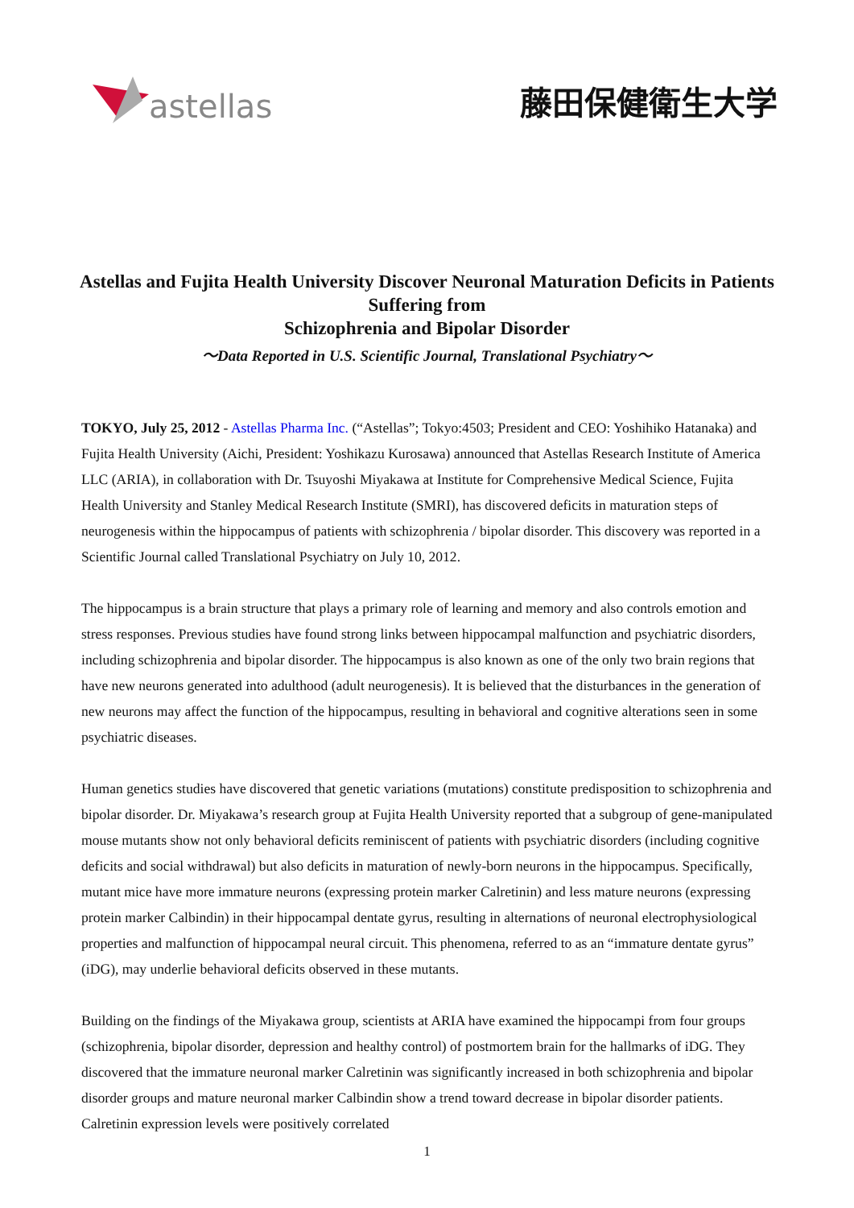astellas 藤田保健衛生大学
Astellas and Fujita Health University Discover Neuronal Maturation Deficits in Patients Suffering from
Schizophrenia and Bipolar Disorder
～Data Reported in U.S. Scientific Journal, Translational Psychiatry～
TOKYO, July 25, 2012 - Astellas Pharma Inc. (“Astellas”; Tokyo:4503; President and CEO: Yoshihiko Hatanaka) and Fujita Health University (Aichi, President: Yoshikazu Kurosawa) announced that Astellas Research Institute of America LLC (ARIA), in collaboration with Dr. Tsuyoshi Miyakawa at Institute for Comprehensive Medical Science, Fujita Health University and Stanley Medical Research Institute (SMRI), has discovered deficits in maturation steps of neurogenesis within the hippocampus of patients with schizophrenia / bipolar disorder. This discovery was reported in a Scientific Journal called Translational Psychiatry on July 10, 2012.
The hippocampus is a brain structure that plays a primary role of learning and memory and also controls emotion and stress responses. Previous studies have found strong links between hippocampal malfunction and psychiatric disorders, including schizophrenia and bipolar disorder. The hippocampus is also known as one of the only two brain regions that have new neurons generated into adulthood (adult neurogenesis). It is believed that the disturbances in the generation of new neurons may affect the function of the hippocampus, resulting in behavioral and cognitive alterations seen in some psychiatric diseases.
Human genetics studies have discovered that genetic variations (mutations) constitute predisposition to schizophrenia and bipolar disorder. Dr. Miyakawa’s research group at Fujita Health University reported that a subgroup of gene-manipulated mouse mutants show not only behavioral deficits reminiscent of patients with psychiatric disorders (including cognitive deficits and social withdrawal) but also deficits in maturation of newly-born neurons in the hippocampus. Specifically, mutant mice have more immature neurons (expressing protein marker Calretinin) and less mature neurons (expressing protein marker Calbindin) in their hippocampal dentate gyrus, resulting in alternations of neuronal electrophysiological properties and malfunction of hippocampal neural circuit. This phenomena, referred to as an “immature dentate gyrus” (iDG), may underlie behavioral deficits observed in these mutants.
Building on the findings of the Miyakawa group, scientists at ARIA have examined the hippocampi from four groups (schizophrenia, bipolar disorder, depression and healthy control) of postmortem brain for the hallmarks of iDG. They discovered that the immature neuronal marker Calretinin was significantly increased in both schizophrenia and bipolar disorder groups and mature neuronal marker Calbindin show a trend toward decrease in bipolar disorder patients. Calretinin expression levels were positively correlated
1